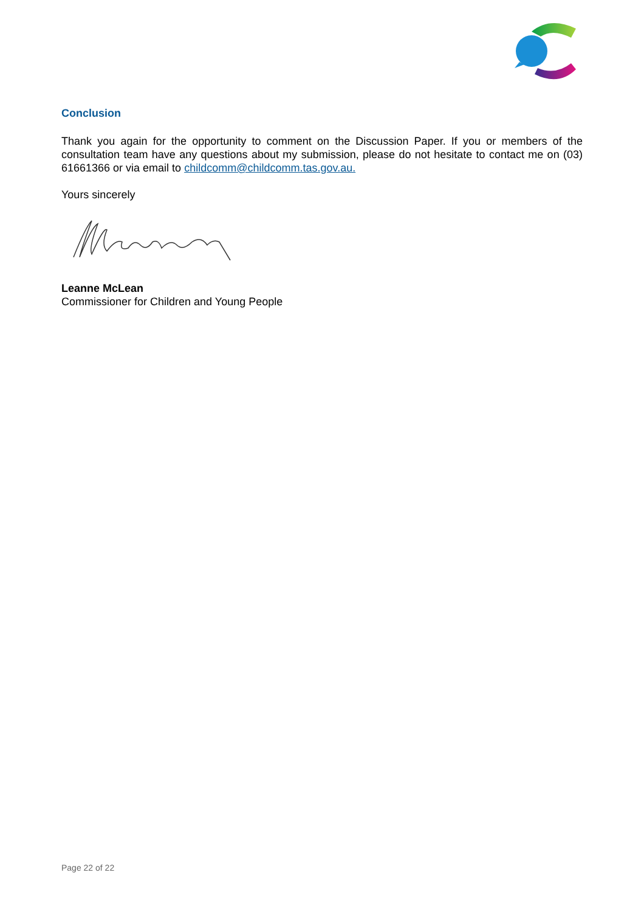Conclusion
Thank you again for the opportunity to comment on the Discussion Paper. If you or members of the consultation team have any questions about my submission, please do not hesitate to contact me on (03) 61661366 or via email to childcomm@childcomm.tas.gov.au.
Yours sincerely
Leanne McLean
Commissioner for Children and Young People
Page 22 of 22